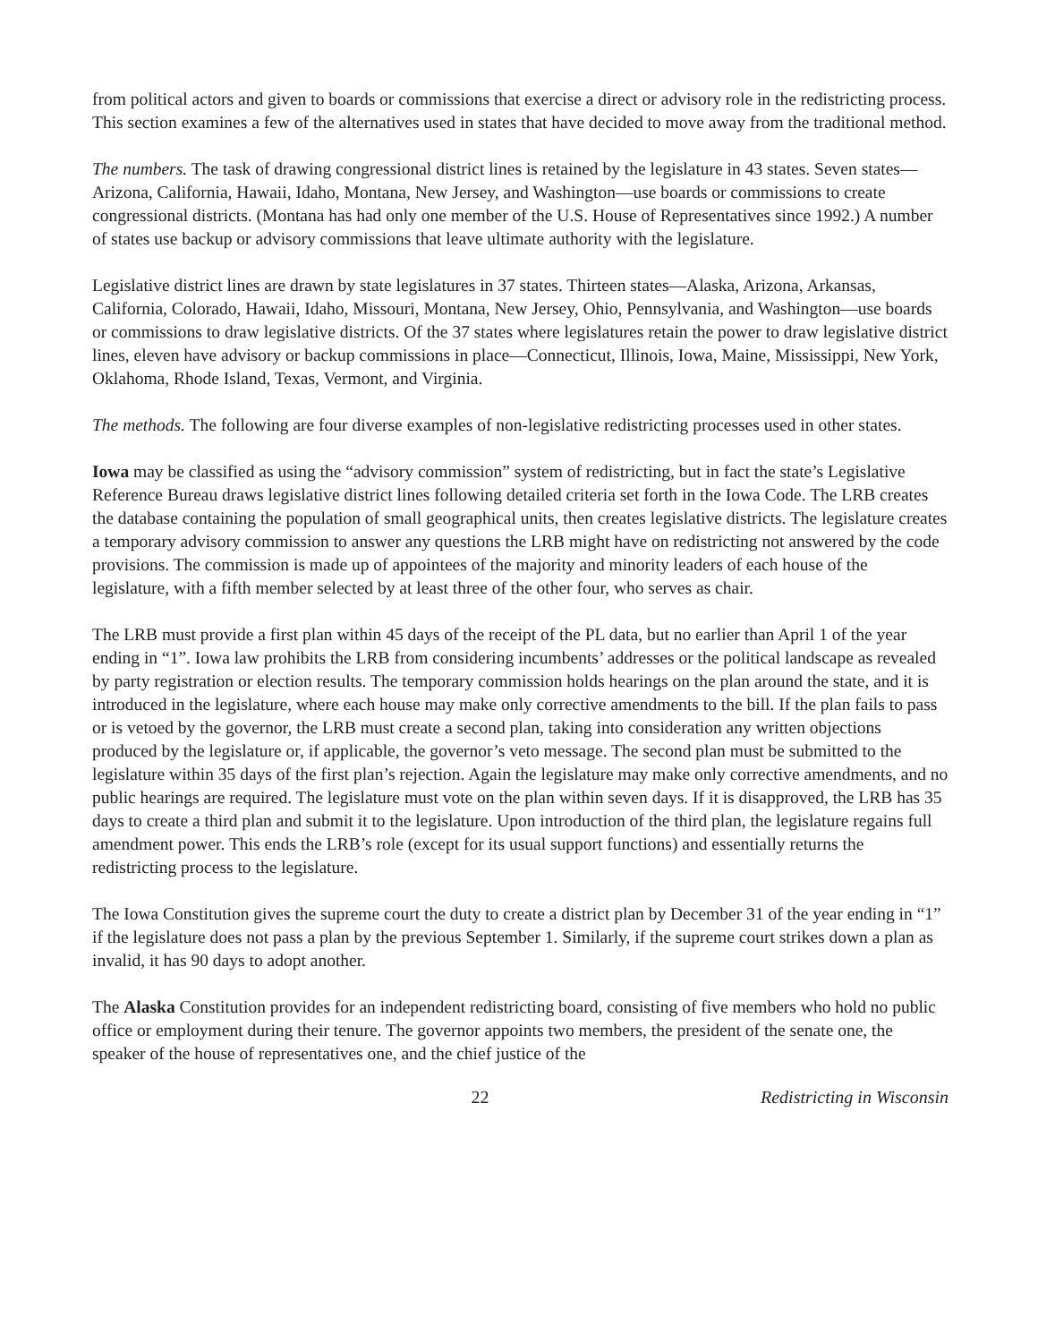from political actors and given to boards or commissions that exercise a direct or advisory role in the redistricting process. This section examines a few of the alternatives used in states that have decided to move away from the traditional method.
The numbers. The task of drawing congressional district lines is retained by the legislature in 43 states. Seven states—Arizona, California, Hawaii, Idaho, Montana, New Jersey, and Washington—use boards or commissions to create congressional districts. (Montana has had only one member of the U.S. House of Representatives since 1992.) A number of states use backup or advisory commissions that leave ultimate authority with the legislature.
Legislative district lines are drawn by state legislatures in 37 states. Thirteen states—Alaska, Arizona, Arkansas, California, Colorado, Hawaii, Idaho, Missouri, Montana, New Jersey, Ohio, Pennsylvania, and Washington—use boards or commissions to draw legislative districts. Of the 37 states where legislatures retain the power to draw legislative district lines, eleven have advisory or backup commissions in place—Connecticut, Illinois, Iowa, Maine, Mississippi, New York, Oklahoma, Rhode Island, Texas, Vermont, and Virginia.
The methods. The following are four diverse examples of non-legislative redistricting processes used in other states.
Iowa may be classified as using the “advisory commission” system of redistricting, but in fact the state’s Legislative Reference Bureau draws legislative district lines following detailed criteria set forth in the Iowa Code. The LRB creates the database containing the population of small geographical units, then creates legislative districts. The legislature creates a temporary advisory commission to answer any questions the LRB might have on redistricting not answered by the code provisions. The commission is made up of appointees of the majority and minority leaders of each house of the legislature, with a fifth member selected by at least three of the other four, who serves as chair.
The LRB must provide a first plan within 45 days of the receipt of the PL data, but no earlier than April 1 of the year ending in “1”. Iowa law prohibits the LRB from considering incumbents’ addresses or the political landscape as revealed by party registration or election results. The temporary commission holds hearings on the plan around the state, and it is introduced in the legislature, where each house may make only corrective amendments to the bill. If the plan fails to pass or is vetoed by the governor, the LRB must create a second plan, taking into consideration any written objections produced by the legislature or, if applicable, the governor’s veto message. The second plan must be submitted to the legislature within 35 days of the first plan’s rejection. Again the legislature may make only corrective amendments, and no public hearings are required. The legislature must vote on the plan within seven days. If it is disapproved, the LRB has 35 days to create a third plan and submit it to the legislature. Upon introduction of the third plan, the legislature regains full amendment power. This ends the LRB’s role (except for its usual support functions) and essentially returns the redistricting process to the legislature.
The Iowa Constitution gives the supreme court the duty to create a district plan by December 31 of the year ending in “1” if the legislature does not pass a plan by the previous September 1. Similarly, if the supreme court strikes down a plan as invalid, it has 90 days to adopt another.
The Alaska Constitution provides for an independent redistricting board, consisting of five members who hold no public office or employment during their tenure. The governor appoints two members, the president of the senate one, the speaker of the house of representatives one, and the chief justice of the
22 Redistricting in Wisconsin